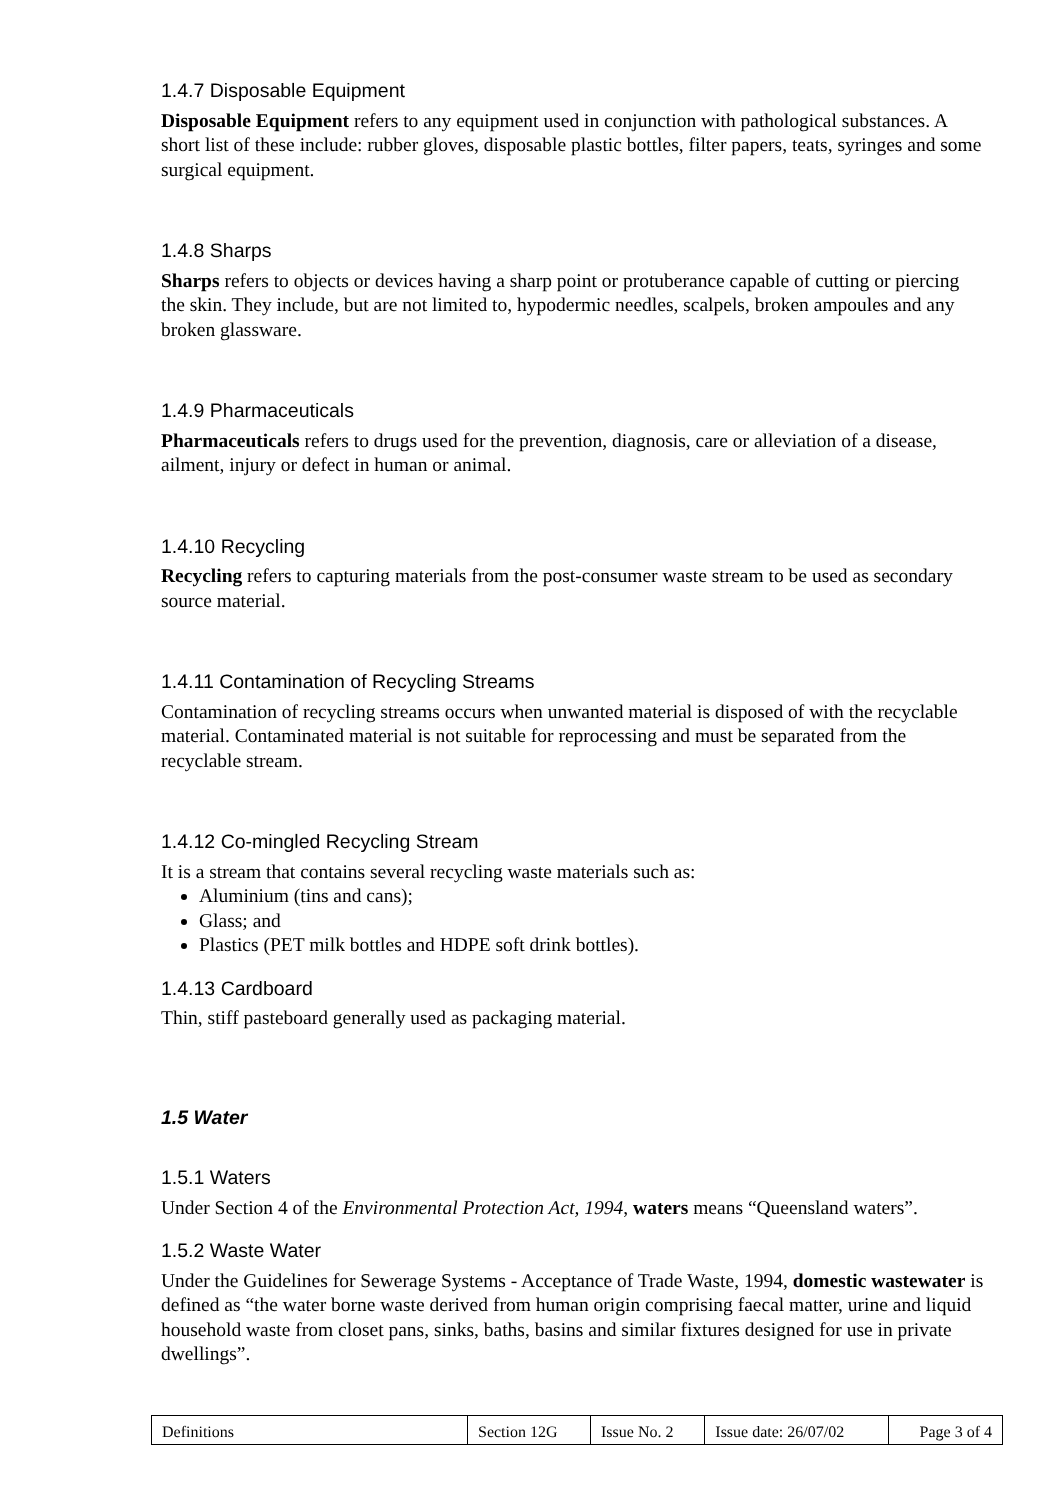1.4.7 Disposable Equipment
Disposable Equipment refers to any equipment used in conjunction with pathological substances. A short list of these include: rubber gloves, disposable plastic bottles, filter papers, teats, syringes and some surgical equipment.
1.4.8 Sharps
Sharps refers to objects or devices having a sharp point or protuberance capable of cutting or piercing the skin. They include, but are not limited to, hypodermic needles, scalpels, broken ampoules and any broken glassware.
1.4.9 Pharmaceuticals
Pharmaceuticals refers to drugs used for the prevention, diagnosis, care or alleviation of a disease, ailment, injury or defect in human or animal.
1.4.10 Recycling
Recycling refers to capturing materials from the post-consumer waste stream to be used as secondary source material.
1.4.11 Contamination of Recycling Streams
Contamination of recycling streams occurs when unwanted material is disposed of with the recyclable material. Contaminated material is not suitable for reprocessing and must be separated from the recyclable stream.
1.4.12 Co-mingled Recycling Stream
It is a stream that contains several recycling waste materials such as:
Aluminium (tins and cans);
Glass; and
Plastics (PET milk bottles and HDPE soft drink bottles).
1.4.13 Cardboard
Thin, stiff pasteboard generally used as packaging material.
1.5 Water
1.5.1 Waters
Under Section 4 of the Environmental Protection Act, 1994, waters means “Queensland waters”.
1.5.2 Waste Water
Under the Guidelines for Sewerage Systems - Acceptance of Trade Waste, 1994, domestic wastewater is defined as “the water borne waste derived from human origin comprising faecal matter, urine and liquid household waste from closet pans, sinks, baths, basins and similar fixtures designed for use in private dwellings”.
| Definitions | Section 12G | Issue No. 2 | Issue date: 26/07/02 | Page 3 of 4 |